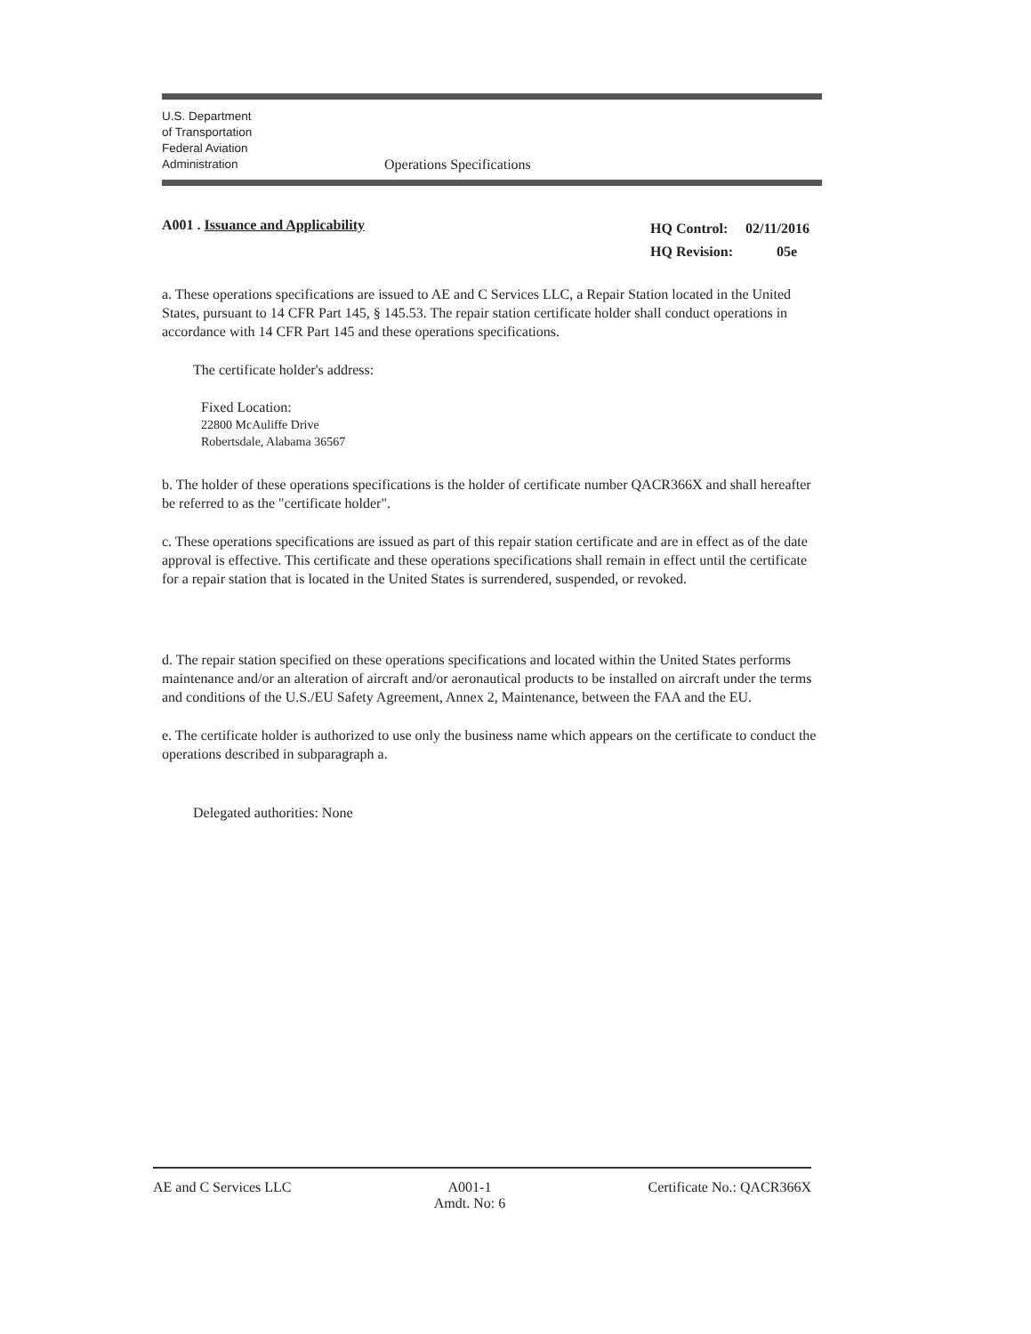U.S. Department
of Transportation
Federal Aviation
Administration
Operations Specifications
A001 . Issuance and Applicability
| HQ Control: | 02/11/2016 |
| HQ Revision: | 05e |
a. These operations specifications are issued to AE and C Services LLC, a Repair Station located in the United States, pursuant to 14 CFR Part 145, § 145.53. The repair station certificate holder shall conduct operations in accordance with 14 CFR Part 145 and these operations specifications.
The certificate holder's address:
Fixed Location:
22800 McAuliffe Drive
Robertsdale, Alabama 36567
b. The holder of these operations specifications is the holder of certificate number QACR366X and shall hereafter be referred to as the "certificate holder".
c. These operations specifications are issued as part of this repair station certificate and are in effect as of the date approval is effective. This certificate and these operations specifications shall remain in effect until the certificate for a repair station that is located in the United States is surrendered, suspended, or revoked.
d. The repair station specified on these operations specifications and located within the United States performs maintenance and/or an alteration of aircraft and/or aeronautical products to be installed on aircraft under the terms and conditions of the U.S./EU Safety Agreement, Annex 2, Maintenance, between the FAA and the EU.
e. The certificate holder is authorized to use only the business name which appears on the certificate to conduct the operations described in subparagraph a.
Delegated authorities: None
AE and C Services LLC A001-1
Amdt. No: 6
Certificate No.: QACR366X